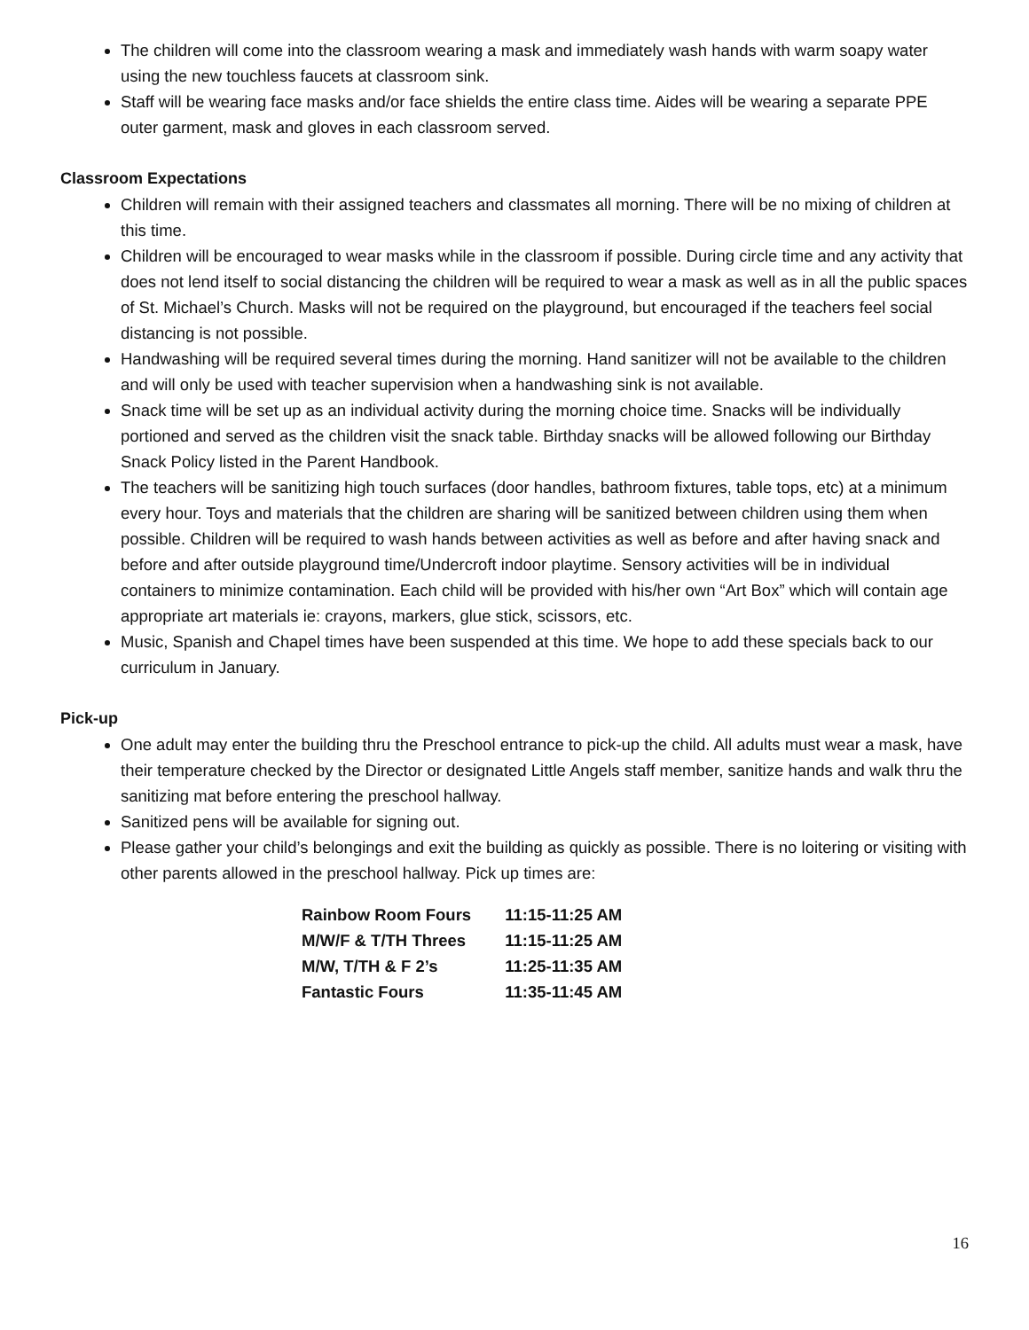The children will come into the classroom wearing a mask and immediately wash hands with warm soapy water using the new touchless faucets at classroom sink.
Staff will be wearing face masks and/or face shields the entire class time. Aides will be wearing a separate PPE outer garment, mask and gloves in each classroom served.
Classroom Expectations
Children will remain with their assigned teachers and classmates all morning. There will be no mixing of children at this time.
Children will be encouraged to wear masks while in the classroom if possible. During circle time and any activity that does not lend itself to social distancing the children will be required to wear a mask as well as in all the public spaces of St. Michael’s Church. Masks will not be required on the playground, but encouraged if the teachers feel social distancing is not possible.
Handwashing will be required several times during the morning. Hand sanitizer will not be available to the children and will only be used with teacher supervision when a handwashing sink is not available.
Snack time will be set up as an individual activity during the morning choice time. Snacks will be individually portioned and served as the children visit the snack table. Birthday snacks will be allowed following our Birthday Snack Policy listed in the Parent Handbook.
The teachers will be sanitizing high touch surfaces (door handles, bathroom fixtures, table tops, etc) at a minimum every hour. Toys and materials that the children are sharing will be sanitized between children using them when possible. Children will be required to wash hands between activities as well as before and after having snack and before and after outside playground time/Undercroft indoor playtime. Sensory activities will be in individual containers to minimize contamination. Each child will be provided with his/her own “Art Box” which will contain age appropriate art materials ie: crayons, markers, glue stick, scissors, etc.
Music, Spanish and Chapel times have been suspended at this time. We hope to add these specials back to our curriculum in January.
Pick-up
One adult may enter the building thru the Preschool entrance to pick-up the child. All adults must wear a mask, have their temperature checked by the Director or designated Little Angels staff member, sanitize hands and walk thru the sanitizing mat before entering the preschool hallway.
Sanitized pens will be available for signing out.
Please gather your child’s belongings and exit the building as quickly as possible. There is no loitering or visiting with other parents allowed in the preschool hallway. Pick up times are:
| Rainbow Room Fours | 11:15-11:25 AM |
| M/W/F & T/TH Threes | 11:15-11:25 AM |
| M/W, T/TH & F 2’s | 11:25-11:35 AM |
| Fantastic Fours | 11:35-11:45 AM |
16